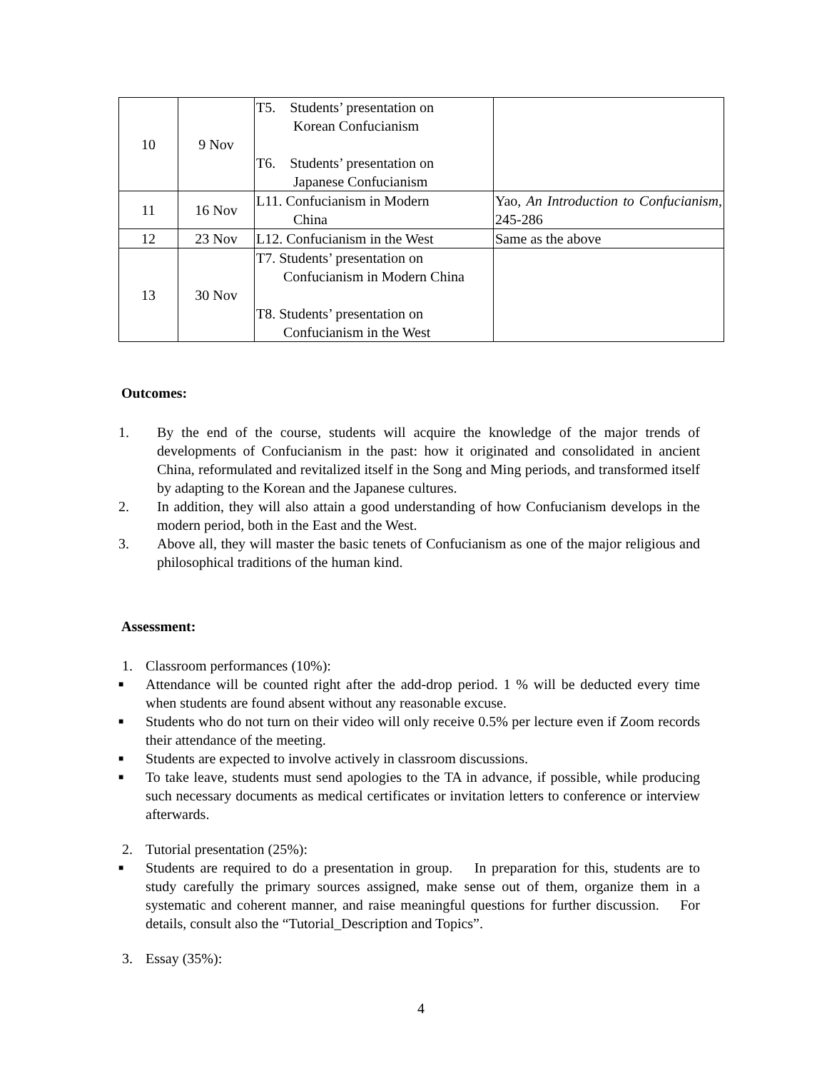| 10 | 9 Nov | T5. Students’ presentation on Korean Confucianism T6. Students’ presentation on Japanese Confucianism | |
| 11 | 16 Nov | L11. Confucianism in Modern China | Yao, An Introduction to Confucianism , 245-286 |
| 12 | 23 Nov | L12. Confucianism in the West | Same as the above |
| 13 | 30 Nov | T7. Students’ presentation on Confucianism in Modern China T8. Students’ presentation on Confucianism in the West | |
Outcomes:
1. By the end of the course, students will acquire the knowledge of the major trends of developments of Confucianism in the past: how it originated and consolidated in ancient China, reformulated and revitalized itself in the Song and Ming periods, and transformed itself by adapting to the Korean and the Japanese cultures.
2. In addition, they will also attain a good understanding of how Confucianism develops in the modern period, both in the East and the West.
3. Above all, they will master the basic tenets of Confucianism as one of the major religious and philosophical traditions of the human kind.
Assessment:
1. Classroom performances (10%):
■ Attendance will be counted right after the add-drop period. 1 % will be deducted every time when students are found absent without any reasonable excuse.
■ Students who do not turn on their video will only receive 0.5% per lecture even if Zoom records their attendance of the meeting.
■ Students are expected to involve actively in classroom discussions.
■ To take leave, students must send apologies to the TA in advance, if possible, while producing such necessary documents as medical certificates or invitation letters to conference or interview afterwards.
2. Tutorial presentation (25%):
■ Students are required to do a presentation in group. In preparation for this, students are to study carefully the primary sources assigned, make sense out of them, organize them in a systematic and coherent manner, and raise meaningful questions for further discussion. For details, consult also the “Tutorial_Description and Topics”.
3. Essay (35%):
4